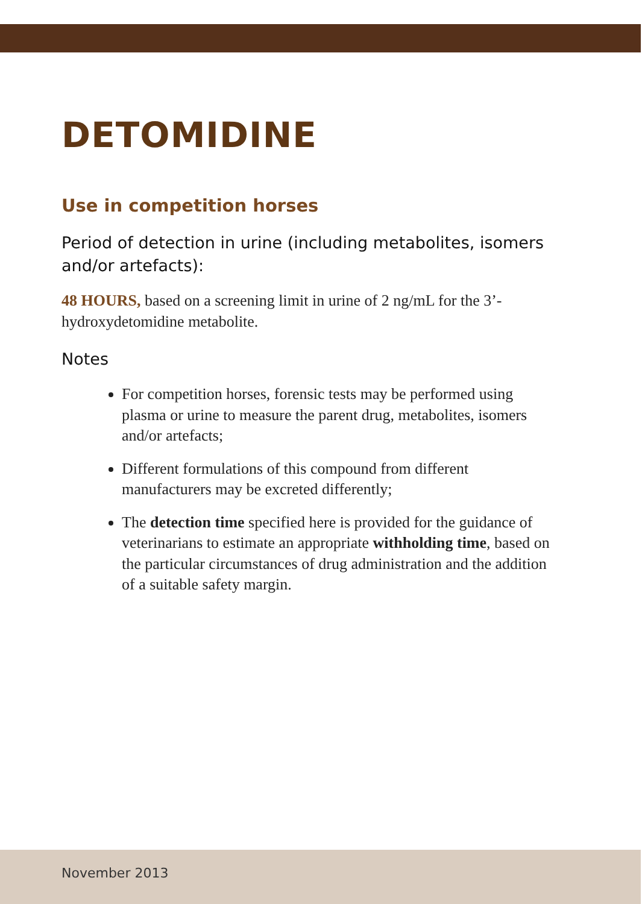DETOMIDINE
Use in competition horses
Period of detection in urine (including metabolites, isomers and/or artefacts):
48 HOURS, based on a screening limit in urine of 2 ng/mL for the 3’-hydroxydetomidine metabolite.
Notes
For competition horses, forensic tests may be performed using plasma or urine to measure the parent drug, metabolites, isomers and/or artefacts;
Different formulations of this compound from different manufacturers may be excreted differently;
The detection time specified here is provided for the guidance of veterinarians to estimate an appropriate withholding time, based on the particular circumstances of drug administration and the addition of a suitable safety margin.
November 2013